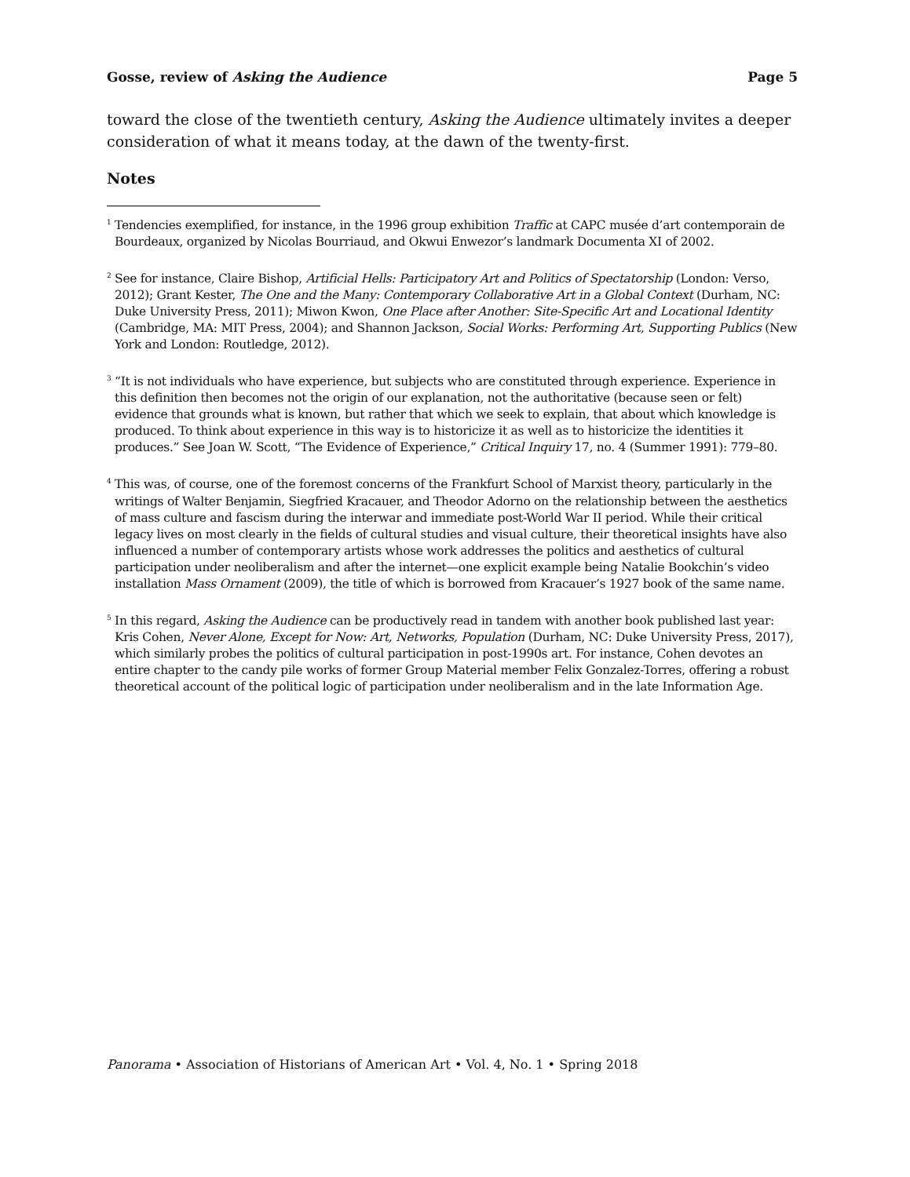Gosse, review of Asking the Audience Page 5
toward the close of the twentieth century, Asking the Audience ultimately invites a deeper consideration of what it means today, at the dawn of the twenty-first.
Notes
<sup>1</sup> Tendencies exemplified, for instance, in the 1996 group exhibition Traffic at CAPC musée d’art contemporain de Bourdeaux, organized by Nicolas Bourriaud, and Okwui Enwezor’s landmark Documenta XI of 2002.
<sup>2</sup> See for instance, Claire Bishop, Artificial Hells: Participatory Art and Politics of Spectatorship (London: Verso, 2012); Grant Kester, The One and the Many: Contemporary Collaborative Art in a Global Context (Durham, NC: Duke University Press, 2011); Miwon Kwon, One Place after Another: Site-Specific Art and Locational Identity (Cambridge, MA: MIT Press, 2004); and Shannon Jackson, Social Works: Performing Art, Supporting Publics (New York and London: Routledge, 2012).
<sup>3</sup> “It is not individuals who have experience, but subjects who are constituted through experience. Experience in this definition then becomes not the origin of our explanation, not the authoritative (because seen or felt) evidence that grounds what is known, but rather that which we seek to explain, that about which knowledge is produced. To think about experience in this way is to historicize it as well as to historicize the identities it produces.” See Joan W. Scott, “The Evidence of Experience,” Critical Inquiry 17, no. 4 (Summer 1991): 779–80.
<sup>4</sup> This was, of course, one of the foremost concerns of the Frankfurt School of Marxist theory, particularly in the writings of Walter Benjamin, Siegfried Kracauer, and Theodor Adorno on the relationship between the aesthetics of mass culture and fascism during the interwar and immediate post-World War II period. While their critical legacy lives on most clearly in the fields of cultural studies and visual culture, their theoretical insights have also influenced a number of contemporary artists whose work addresses the politics and aesthetics of cultural participation under neoliberalism and after the internet—one explicit example being Natalie Bookchin’s video installation Mass Ornament (2009), the title of which is borrowed from Kracauer’s 1927 book of the same name.
<sup>5</sup> In this regard, Asking the Audience can be productively read in tandem with another book published last year: Kris Cohen, Never Alone, Except for Now: Art, Networks, Population (Durham, NC: Duke University Press, 2017), which similarly probes the politics of cultural participation in post-1990s art. For instance, Cohen devotes an entire chapter to the candy pile works of former Group Material member Felix Gonzalez-Torres, offering a robust theoretical account of the political logic of participation under neoliberalism and in the late Information Age.
Panorama • Association of Historians of American Art • Vol. 4, No. 1 • Spring 2018